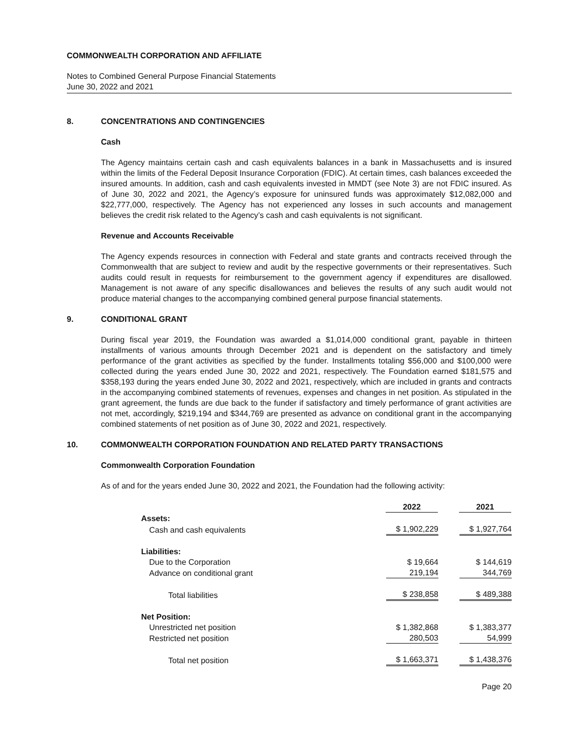COMMONWEALTH CORPORATION AND AFFILIATE
Notes to Combined General Purpose Financial Statements
June 30, 2022 and 2021
8. CONCENTRATIONS AND CONTINGENCIES
Cash
The Agency maintains certain cash and cash equivalents balances in a bank in Massachusetts and is insured within the limits of the Federal Deposit Insurance Corporation (FDIC). At certain times, cash balances exceeded the insured amounts. In addition, cash and cash equivalents invested in MMDT (see Note 3) are not FDIC insured. As of June 30, 2022 and 2021, the Agency’s exposure for uninsured funds was approximately $12,082,000 and $22,777,000, respectively. The Agency has not experienced any losses in such accounts and management believes the credit risk related to the Agency’s cash and cash equivalents is not significant.
Revenue and Accounts Receivable
The Agency expends resources in connection with Federal and state grants and contracts received through the Commonwealth that are subject to review and audit by the respective governments or their representatives. Such audits could result in requests for reimbursement to the government agency if expenditures are disallowed. Management is not aware of any specific disallowances and believes the results of any such audit would not produce material changes to the accompanying combined general purpose financial statements.
9. CONDITIONAL GRANT
During fiscal year 2019, the Foundation was awarded a $1,014,000 conditional grant, payable in thirteen installments of various amounts through December 2021 and is dependent on the satisfactory and timely performance of the grant activities as specified by the funder. Installments totaling $56,000 and $100,000 were collected during the years ended June 30, 2022 and 2021, respectively. The Foundation earned $181,575 and $358,193 during the years ended June 30, 2022 and 2021, respectively, which are included in grants and contracts in the accompanying combined statements of revenues, expenses and changes in net position. As stipulated in the grant agreement, the funds are due back to the funder if satisfactory and timely performance of grant activities are not met, accordingly, $219,194 and $344,769 are presented as advance on conditional grant in the accompanying combined statements of net position as of June 30, 2022 and 2021, respectively.
10. COMMONWEALTH CORPORATION FOUNDATION AND RELATED PARTY TRANSACTIONS
Commonwealth Corporation Foundation
As of and for the years ended June 30, 2022 and 2021, the Foundation had the following activity:
| | 2022 | 2021 |
| --- | --- | --- |
| Assets: | | |
| Cash and cash equivalents | $ 1,902,229 | $ 1,927,764 |
| Liabilities: | | |
| Due to the Corporation | $ 19,664 | $ 144,619 |
| Advance on conditional grant | 219,194 | 344,769 |
| Total liabilities | $ 238,858 | $ 489,388 |
| Net Position: | | |
| Unrestricted net position | $ 1,382,868 | $ 1,383,377 |
| Restricted net position | 280,503 | 54,999 |
| Total net position | $ 1,663,371 | $ 1,438,376 |
Page 20